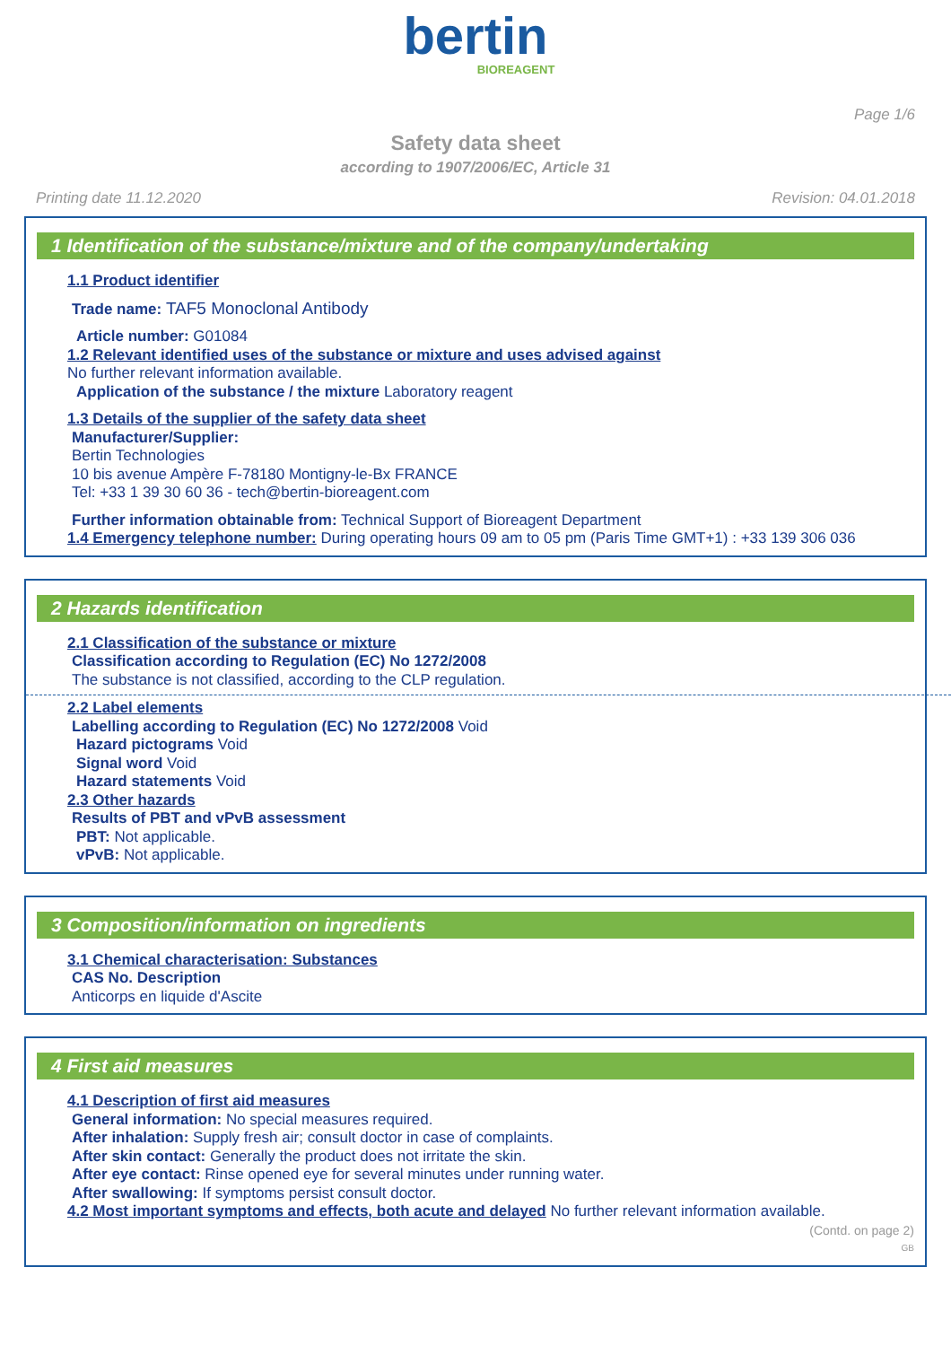bertin
BIOREAGENT
Page 1/6
Safety data sheet
according to 1907/2006/EC, Article 31
Printing date 11.12.2020 Revision: 04.01.2018
1 Identification of the substance/mixture and of the company/undertaking
1.1 Product identifier
Trade name: TAF5 Monoclonal Antibody
Article number: G01084
1.2 Relevant identified uses of the substance or mixture and uses advised against
No further relevant information available.
Application of the substance / the mixture Laboratory reagent
1.3 Details of the supplier of the safety data sheet
Manufacturer/Supplier:
Bertin Technologies
10 bis avenue Ampère F-78180 Montigny-le-Bx FRANCE
Tel: +33 1 39 30 60 36 - tech@bertin-bioreagent.com
Further information obtainable from: Technical Support of Bioreagent Department
1.4 Emergency telephone number: During operating hours 09 am to 05 pm (Paris Time GMT+1) : +33 139 306 036
2 Hazards identification
2.1 Classification of the substance or mixture
Classification according to Regulation (EC) No 1272/2008
The substance is not classified, according to the CLP regulation.
2.2 Label elements
Labelling according to Regulation (EC) No 1272/2008 Void
Hazard pictograms Void
Signal word Void
Hazard statements Void
2.3 Other hazards
Results of PBT and vPvB assessment
PBT: Not applicable.
vPvB: Not applicable.
3 Composition/information on ingredients
3.1 Chemical characterisation: Substances
CAS No. Description
Anticorps en liquide d'Ascite
4 First aid measures
4.1 Description of first aid measures
General information: No special measures required.
After inhalation: Supply fresh air; consult doctor in case of complaints.
After skin contact: Generally the product does not irritate the skin.
After eye contact: Rinse opened eye for several minutes under running water.
After swallowing: If symptoms persist consult doctor.
4.2 Most important symptoms and effects, both acute and delayed No further relevant information available.
(Contd. on page 2)
GB